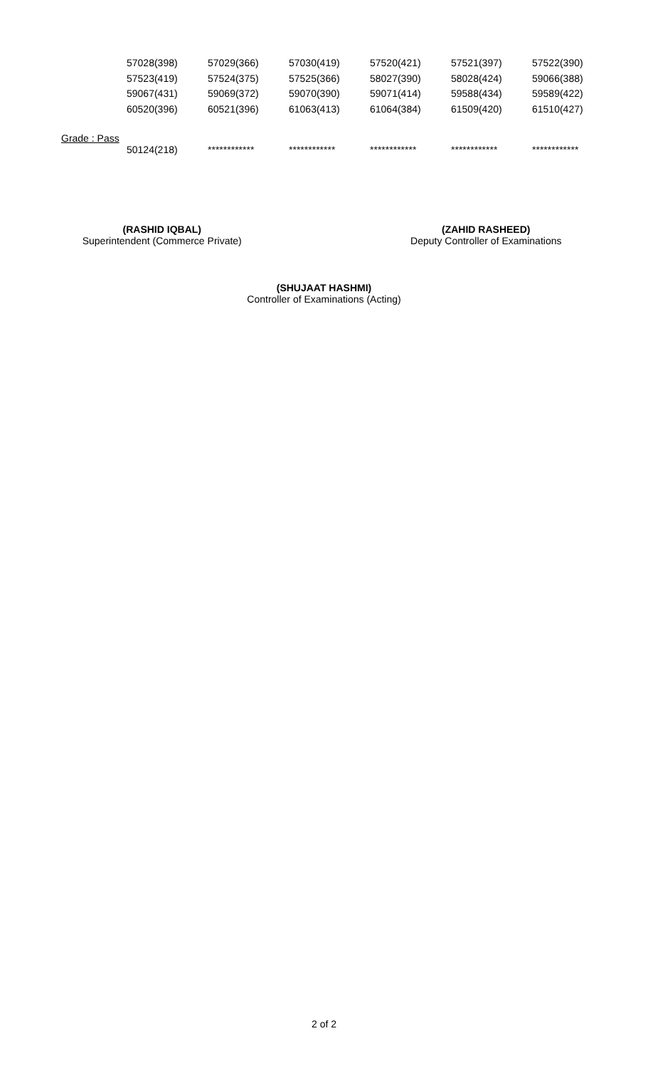| 57028(398) | 57029(366) | 57030(419) | 57520(421) | 57521(397) | 57522(390) |
| 57523(419) | 57524(375) | 57525(366) | 58027(390) | 58028(424) | 59066(388) |
| 59067(431) | 59069(372) | 59070(390) | 59071(414) | 59588(434) | 59589(422) |
| 60520(396) | 60521(396) | 61063(413) | 61064(384) | 61509(420) | 61510(427) |
Grade : Pass
| 50124(218) | ************ | ************ | ************ | ************ | ************ |
(RASHID IQBAL)
Superintendent (Commerce Private)
(ZAHID RASHEED)
Deputy Controller of Examinations
(SHUJAAT HASHMI)
Controller of Examinations (Acting)
2 of 2